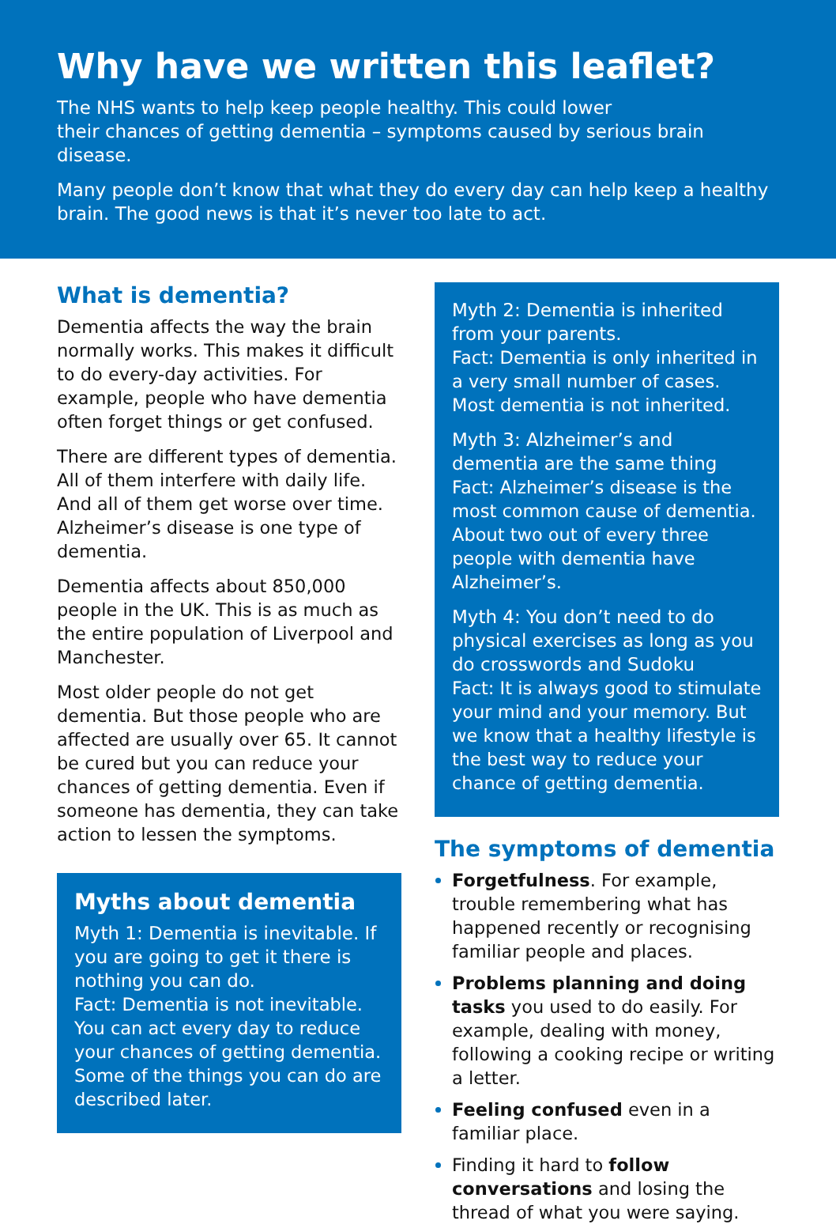Why have we written this leaflet?
The NHS wants to help keep people healthy. This could lower
their chances of getting dementia – symptoms caused by serious brain disease.
Many people don’t know that what they do every day can help keep a healthy brain. The good news is that it’s never too late to act.
What is dementia?
Dementia affects the way the brain normally works. This makes it difficult to do every-day activities. For example, people who have dementia often forget things or get confused.
There are different types of dementia. All of them interfere with daily life. And all of them get worse over time. Alzheimer’s disease is one type of dementia.
Dementia affects about 850,000 people in the UK. This is as much as the entire population of Liverpool and Manchester.
Most older people do not get dementia. But those people who are affected are usually over 65. It cannot be cured but you can reduce your chances of getting dementia. Even if someone has dementia, they can take action to lessen the symptoms.
Myths about dementia
Myth 1: Dementia is inevitable. If you are going to get it there is nothing you can do.
Fact: Dementia is not inevitable. You can act every day to reduce your chances of getting dementia. Some of the things you can do are described later.
Myth 2: Dementia is inherited from your parents.
Fact: Dementia is only inherited in a very small number of cases. Most dementia is not inherited.
Myth 3: Alzheimer’s and dementia are the same thing
Fact: Alzheimer’s disease is the most common cause of dementia. About two out of every three people with dementia have Alzheimer’s.
Myth 4: You don’t need to do physical exercises as long as you do crosswords and Sudoku
Fact: It is always good to stimulate your mind and your memory. But we know that a healthy lifestyle is the best way to reduce your chance of getting dementia.
The symptoms of dementia
Forgetfulness. For example, trouble remembering what has happened recently or recognising familiar people and places.
Problems planning and doing tasks you used to do easily. For example, dealing with money, following a cooking recipe or writing a letter.
Feeling confused even in a familiar place.
Finding it hard to follow conversations and losing the thread of what you were saying.